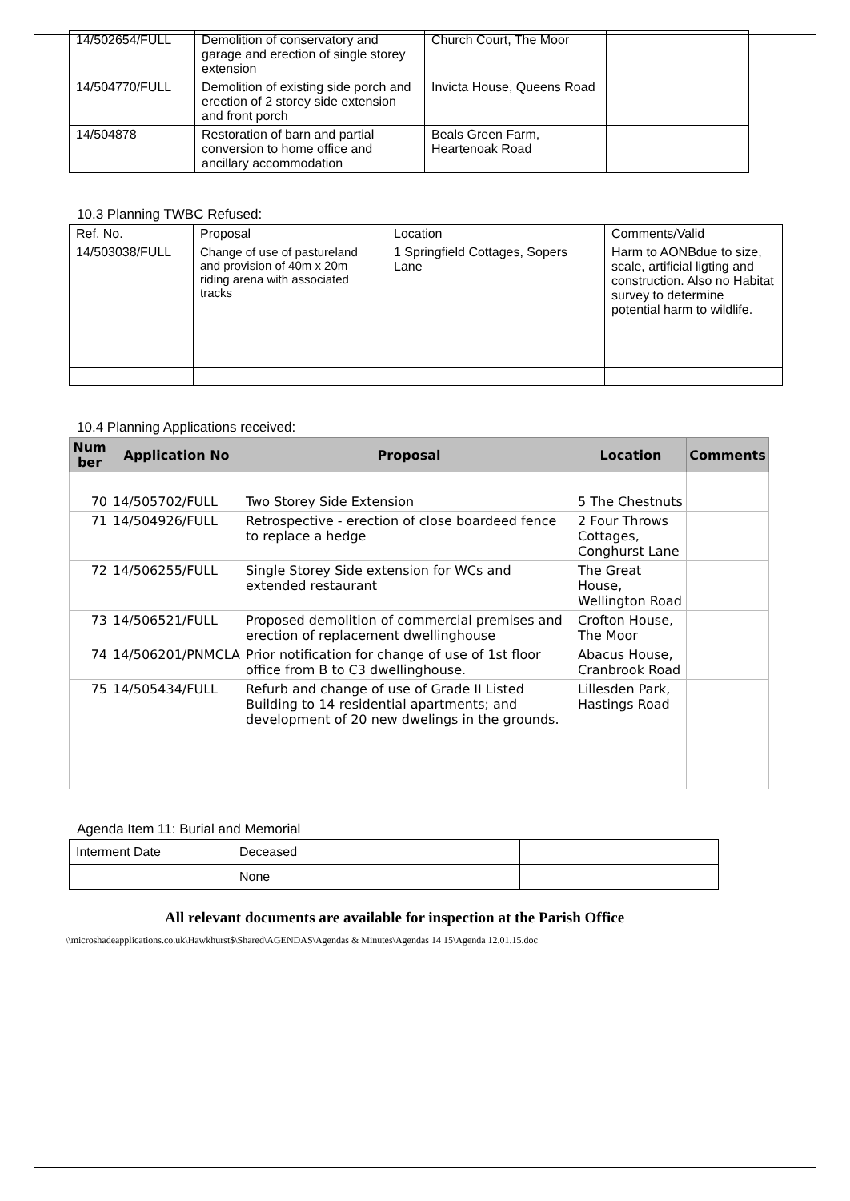| 14/502654/FULL | Demolition of conservatory and garage and erection of single storey extension | Church Court, The Moor | |
| 14/504770/FULL | Demolition of existing side porch and erection of 2 storey side extension and front porch | Invicta House, Queens Road | |
| 14/504878 | Restoration of barn and partial conversion to home office and ancillary accommodation | Beals Green Farm, Heartenoak Road | |
10.3 Planning TWBC Refused:
| Ref. No. | Proposal | Location | Comments/Valid |
| 14/503038/FULL | Change of use of pastureland and provision of 40m x 20m riding arena with associated tracks | 1 Springfield Cottages, Sopers Lane | Harm to AONBdue to size, scale, artificial ligting and construction. Also no Habitat survey to determine potential harm to wildlife. |
10.4 Planning Applications received:
| Num ber | Application No | Proposal | Location | Comments |
| --- | --- | --- | --- | --- |
| 70 | 14/505702/FULL | Two Storey Side Extension | 5 The Chestnuts | |
| 71 | 14/504926/FULL | Retrospective - erection of close boardeed fence to replace a hedge | 2 Four Throws Cottages, Conghurst Lane | |
| 72 | 14/506255/FULL | Single Storey Side extension for WCs and extended restaurant | The Great House, Wellington Road | |
| 73 | 14/506521/FULL | Proposed demolition of commercial premises and erection of replacement dwellinghouse | Crofton House, The Moor | |
| 74 | 14/506201/PNMCLA | Prior notification for change of use of 1st floor office from B to C3 dwellinghouse. | Abacus House, Cranbrook Road | |
| 75 | 14/505434/FULL | Refurb and change of use of Grade II Listed Building to 14 residential apartments; and development of 20 new dwelings in the grounds. | Lillesden Park, Hastings Road | |
Agenda Item 11: Burial and Memorial
| Interment Date | Deceased | |
| | None | |
All relevant documents are available for inspection at the Parish Office
\\microshadeapplications.co.uk\Hawkhurst$\Shared\AGENDAS\Agendas & Minutes\Agendas 14 15\Agenda 12.01.15.doc